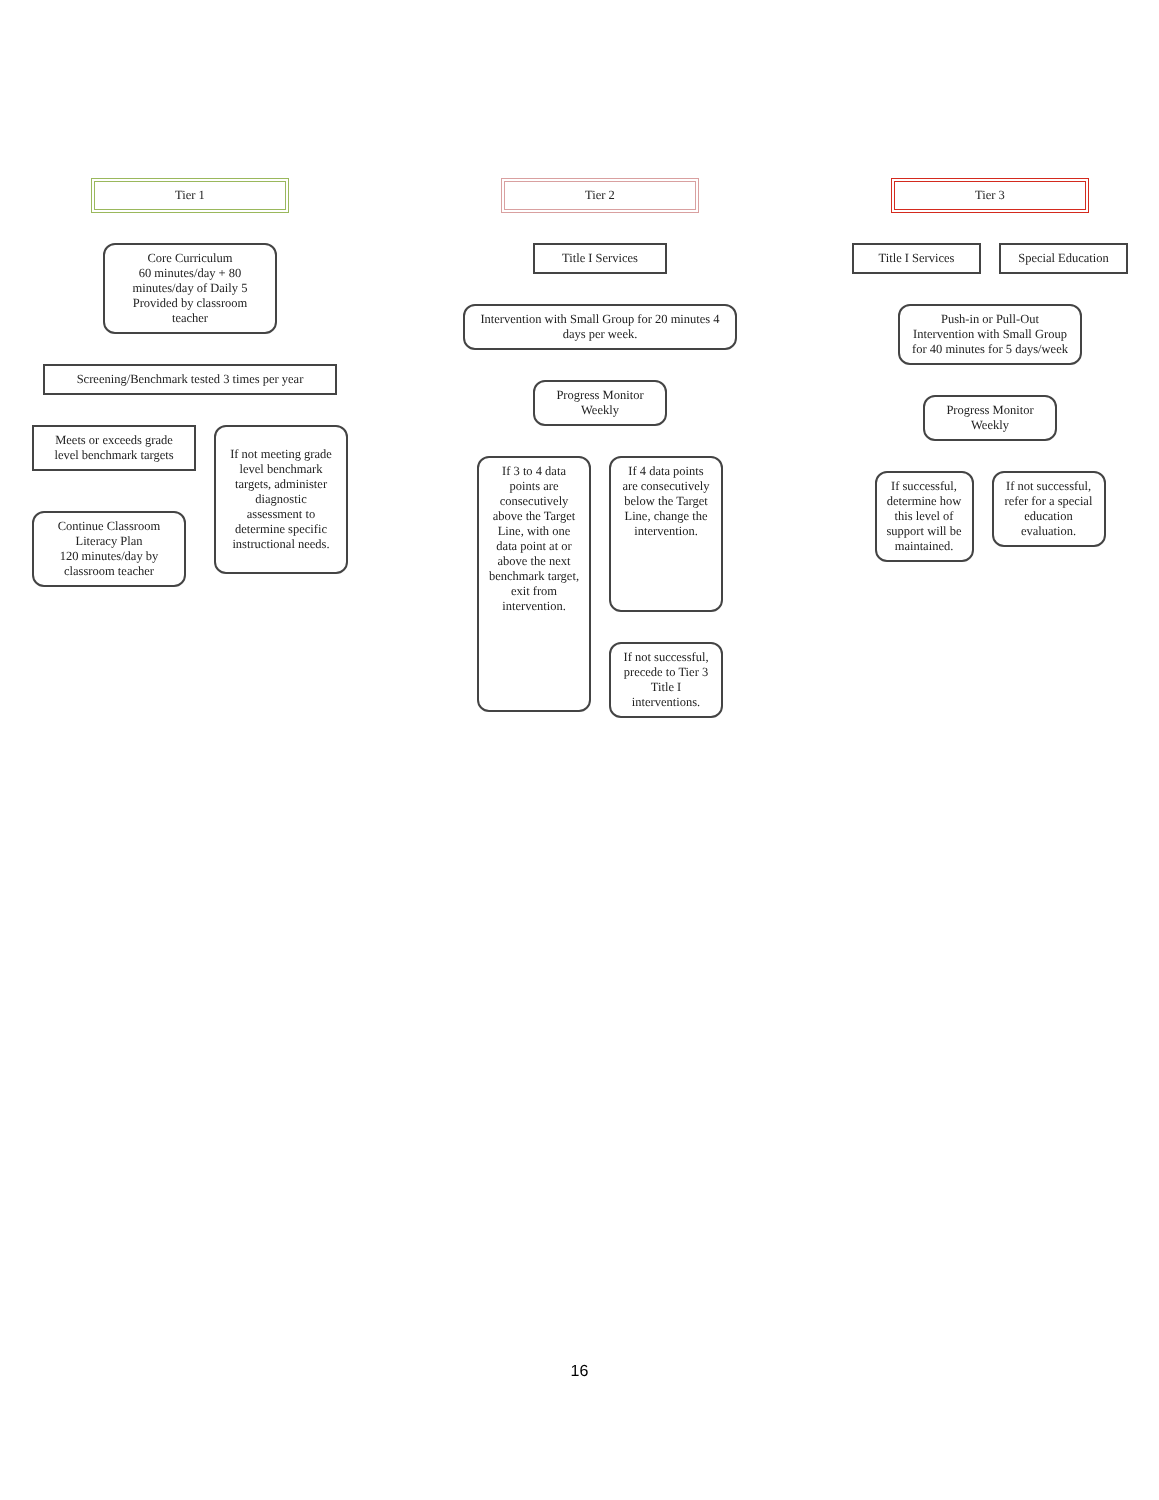Tier 1
Core Curriculum
60 minutes/day + 80 minutes/day of Daily 5 Provided by classroom teacher
Screening/Benchmark tested 3 times per year
Meets or exceeds grade level benchmark targets
Continue Classroom Literacy Plan
120 minutes/day by classroom teacher
If not meeting grade level benchmark targets, administer diagnostic assessment to determine specific instructional needs.
Tier 2
Title I Services
Intervention with Small Group for 20 minutes 4 days per week.
Progress Monitor Weekly
If 3 to 4 data points are consecutively above the Target Line, with one data point at or above the next benchmark target, exit from intervention.
If 4 data points are consecutively below the Target Line, change the intervention.
If not successful, precede to Tier 3 Title I interventions.
Tier 3
Title I Services
Special Education
Push-in or Pull-Out Intervention with Small Group for 40 minutes for 5 days/week
Progress Monitor Weekly
If successful, determine how this level of support will be maintained.
If not successful, refer for a special education evaluation.
16